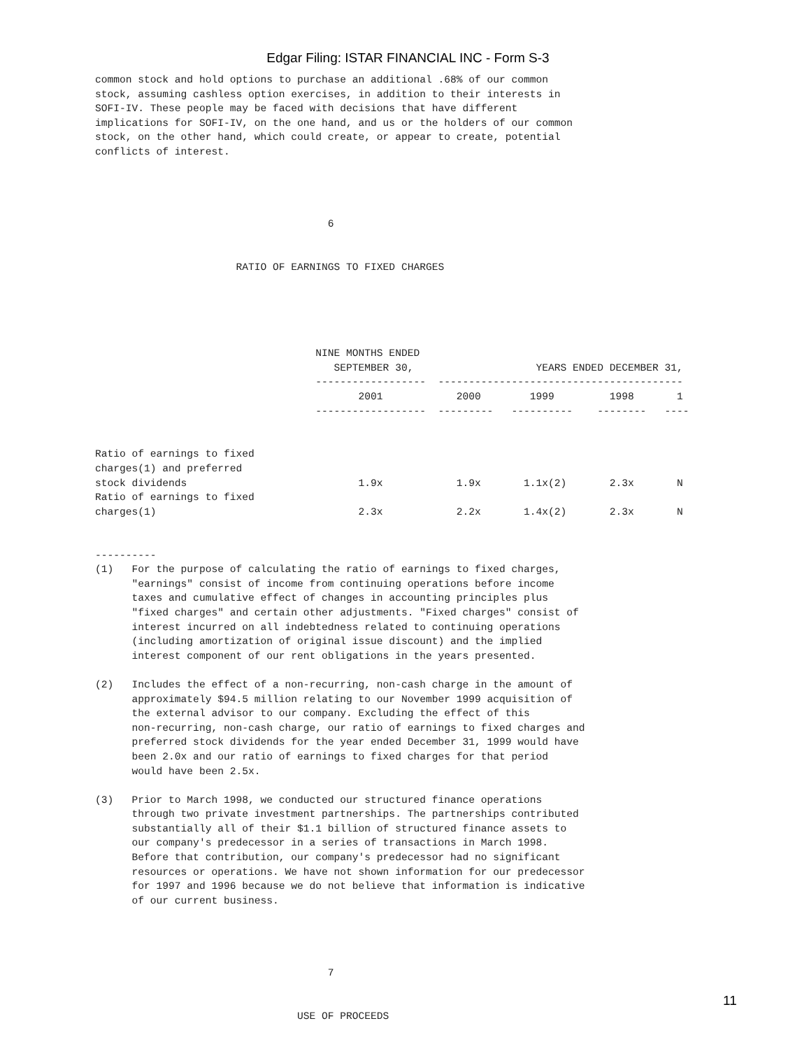Edgar Filing: ISTAR FINANCIAL INC - Form S-3
common stock and hold options to purchase an additional .68% of our common
stock, assuming cashless option exercises, in addition to their interests in
SOFI-IV. These people may be faced with decisions that have different
implications for SOFI-IV, on the one hand, and us or the holders of our common
stock, on the other hand, which could create, or appear to create, potential
conflicts of interest.




                                      6


                       RATIO OF EARNINGS TO FIXED CHARGES





                                    NINE MONTHS ENDED
                                       SEPTEMBER 30,                    YEARS ENDED DECEMBER 31,
                                    ------------------  ----------------------------------------
                                           2001            2000        1999         1998       1
                                    ------------------  ---------   ----------    --------   ----


Ratio of earnings to fixed
charges(1) and preferred
stock dividends                            1.9x            1.9x       1.1x(2)       2.3x       N
Ratio of earnings to fixed
charges(1)                                 2.3x            2.2x       1.4x(2)       2.3x       N


----------
(1)   For the purpose of calculating the ratio of earnings to fixed charges,
      "earnings" consist of income from continuing operations before income
      taxes and cumulative effect of changes in accounting principles plus
      "fixed charges" and certain other adjustments. "Fixed charges" consist of
      interest incurred on all indebtedness related to continuing operations
      (including amortization of original issue discount) and the implied
      interest component of our rent obligations in the years presented.

(2)   Includes the effect of a non-recurring, non-cash charge in the amount of
      approximately $94.5 million relating to our November 1999 acquisition of
      the external advisor to our company. Excluding the effect of this
      non-recurring, non-cash charge, our ratio of earnings to fixed charges and
      preferred stock dividends for the year ended December 31, 1999 would have
      been 2.0x and our ratio of earnings to fixed charges for that period
      would have been 2.5x.

(3)   Prior to March 1998, we conducted our structured finance operations
      through two private investment partnerships. The partnerships contributed
      substantially all of their $1.1 billion of structured finance assets to
      our company's predecessor in a series of transactions in March 1998.
      Before that contribution, our company's predecessor had no significant
      resources or operations. We have not shown information for our predecessor
      for 1997 and 1996 because we do not believe that information is indicative
      of our current business.




                                      7


                                 USE OF PROCEEDS
11